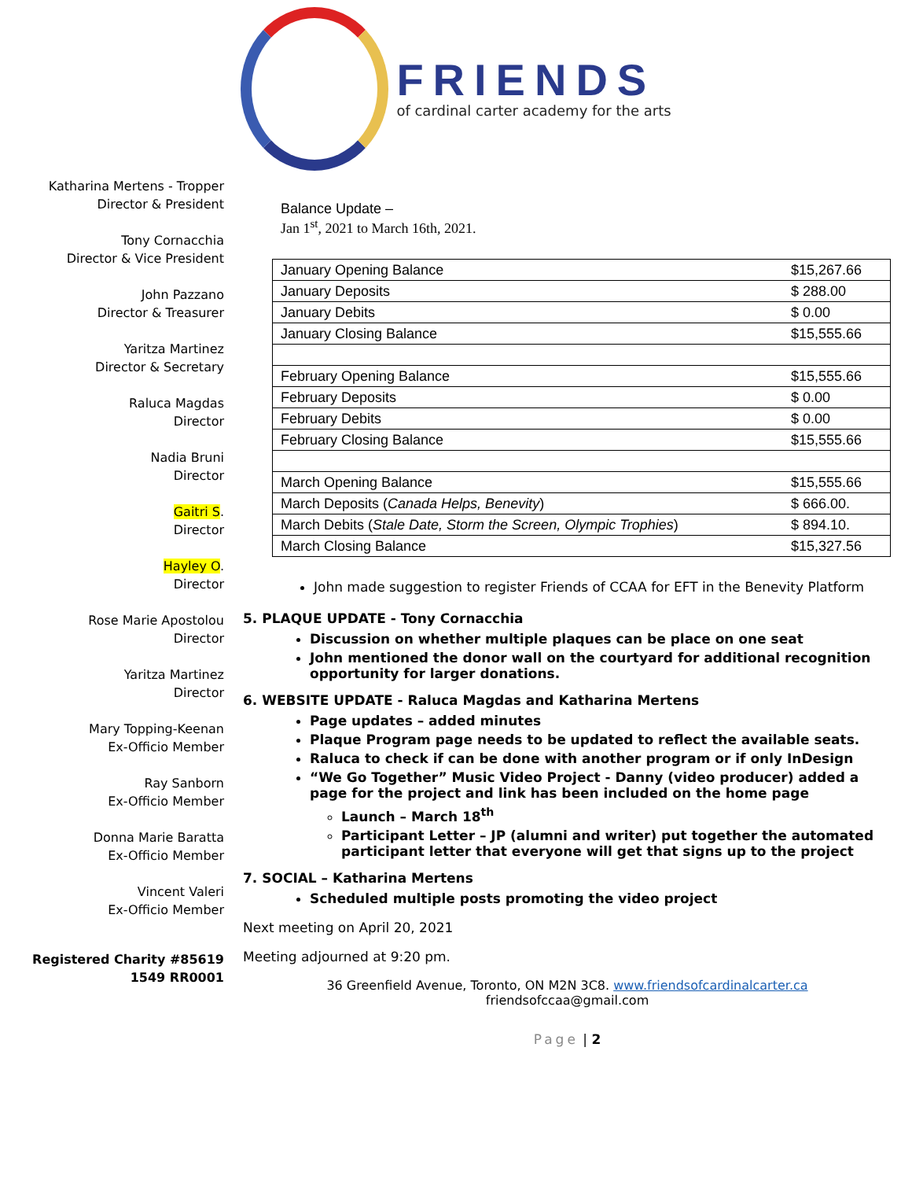FRIENDS
of cardinal carter academy for the arts
Katharina Mertens - Tropper
Director & President
Tony Cornacchia
Director & Vice President
John Pazzano
Director & Treasurer
Yaritza Martinez
Director & Secretary
Raluca Magdas
Director
Nadia Bruni
Director
Gaitri S.
Director
Hayley O.
Director
Rose Marie Apostolou
Director
Yaritza Martinez
Director
Mary Topping-Keenan
Ex-Officio Member
Ray Sanborn
Ex-Officio Member
Donna Marie Baratta
Ex-Officio Member
Vincent Valeri
Ex-Officio Member
Registered Charity #85619
1549 RR0001
Balance Update –
Jan 1<sup>st</sup>, 2021 to March 16th, 2021.
| January Opening Balance | $15,267.66 |
| January Deposits | $ 288.00 |
| January Debits | $ 0.00 |
| January Closing Balance | $15,555.66 |
| February Opening Balance | $15,555.66 |
| February Deposits | $ 0.00 |
| February Debits | $ 0.00 |
| February Closing Balance | $15,555.66 |
| March Opening Balance | $15,555.66 |
| March Deposits ( Canada Helps, Benevity ) | $ 666.00. |
| March Debits ( Stale Date, Storm the Screen, Olympic Trophies ) | $ 894.10. |
| March Closing Balance | $15,327.56 |
John made suggestion to register Friends of CCAA for EFT in the Benevity Platform
5. PLAQUE UPDATE - Tony Cornacchia
Discussion on whether multiple plaques can be place on one seat
John mentioned the donor wall on the courtyard for additional recognition opportunity for larger donations.
6. WEBSITE UPDATE - Raluca Magdas and Katharina Mertens
Page updates – added minutes
Plaque Program page needs to be updated to reflect the available seats.
Raluca to check if can be done with another program or if only InDesign
“We Go Together” Music Video Project - Danny (video producer) added a page for the project and link has been included on the home page
Launch – March 18<sup>th</sup>
Participant Letter – JP (alumni and writer) put together the automated participant letter that everyone will get that signs up to the project
7. SOCIAL – Katharina Mertens
Scheduled multiple posts promoting the video project
Next meeting on April 20, 2021
Meeting adjourned at 9:20 pm.
36 Greenfield Avenue, Toronto, ON M2N 3C8. www.friendsofcardinalcarter.ca
friendsofccaa@gmail.com
Page | 2